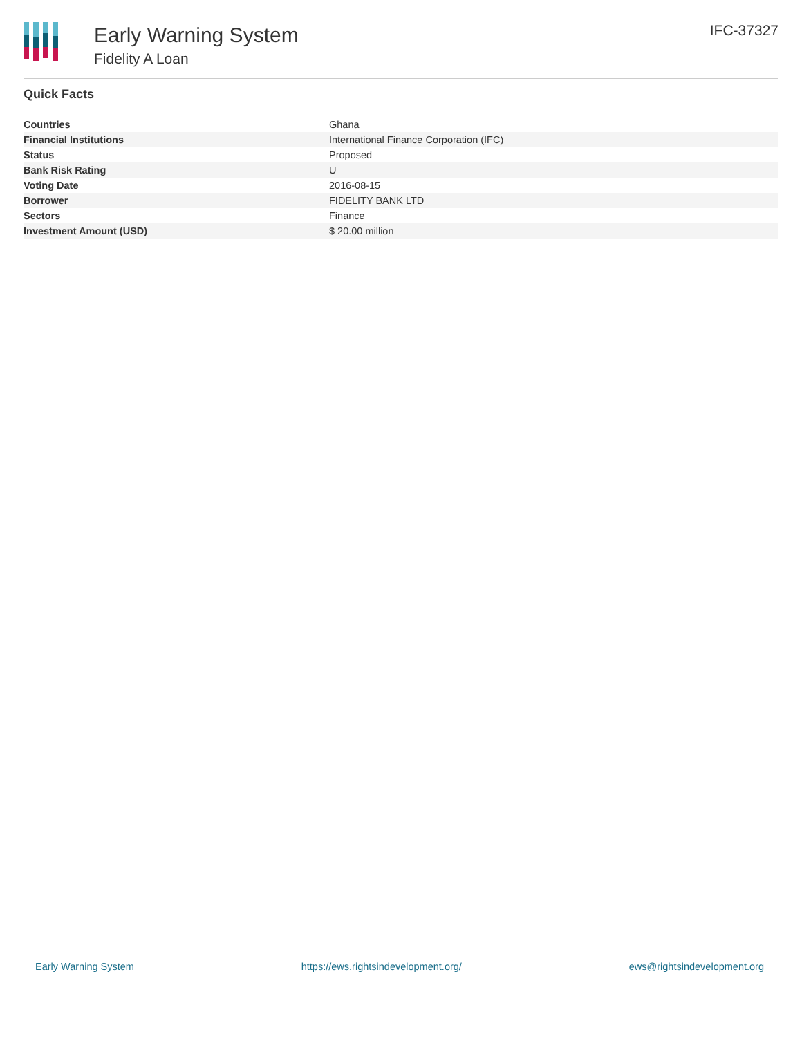Early Warning System
Fidelity A Loan
IFC-37327
Quick Facts
| Countries | Ghana |
| Financial Institutions | International Finance Corporation (IFC) |
| Status | Proposed |
| Bank Risk Rating | U |
| Voting Date | 2016-08-15 |
| Borrower | FIDELITY BANK LTD |
| Sectors | Finance |
| Investment Amount (USD) | $ 20.00 million |
Early Warning System https://ews.rightsindevelopment.org/ ews@rightsindevelopment.org